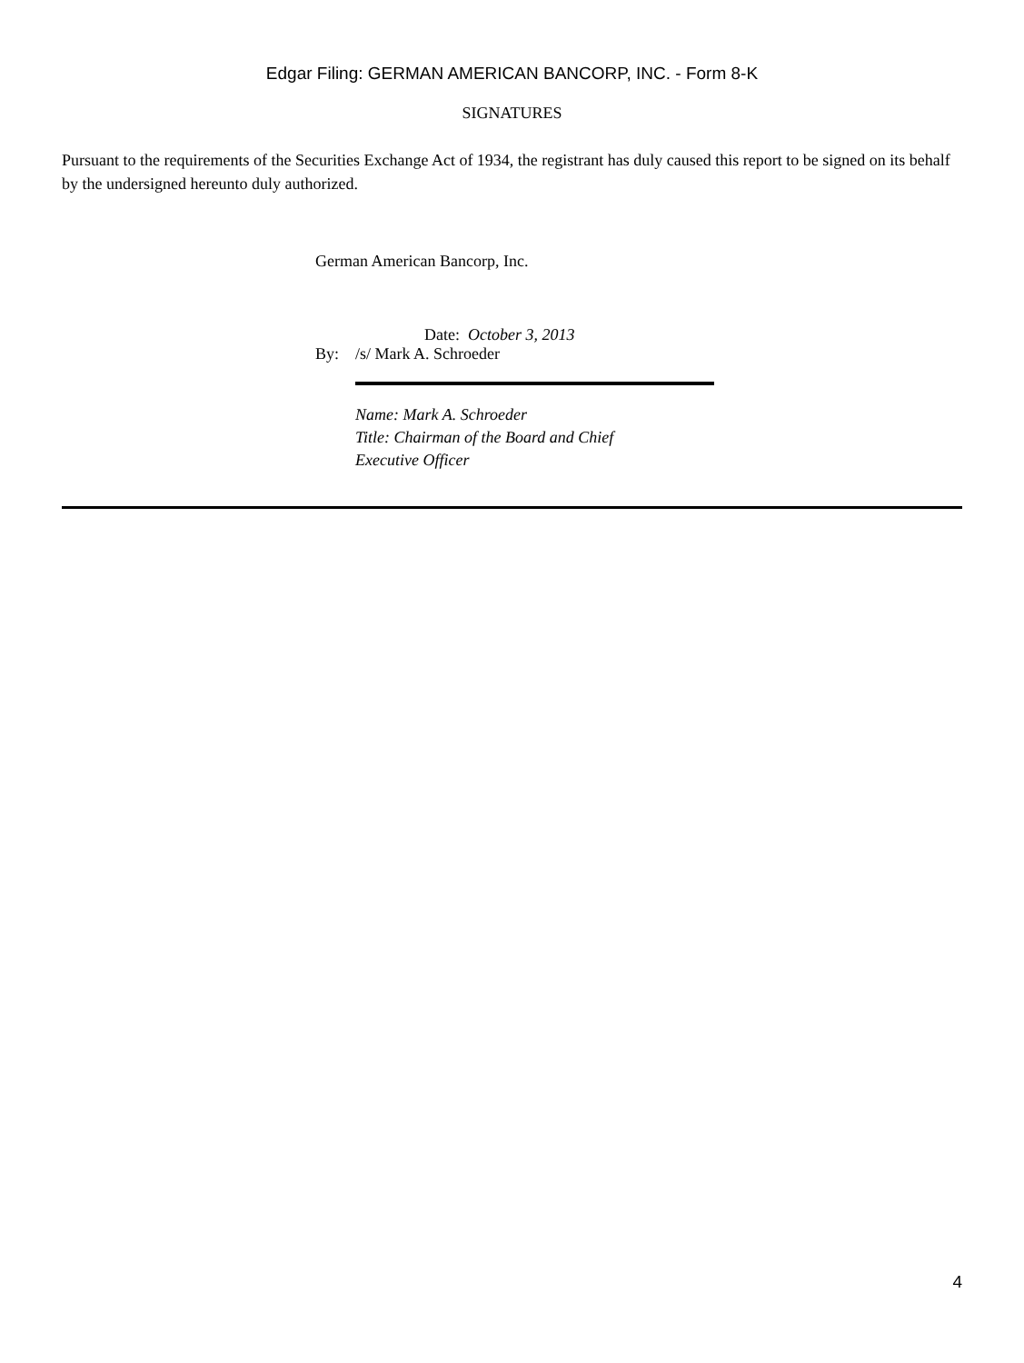Edgar Filing: GERMAN AMERICAN BANCORP, INC. - Form 8-K
SIGNATURES
Pursuant to the requirements of the Securities Exchange Act of 1934, the registrant has duly caused this report to be signed on its behalf by the undersigned hereunto duly authorized.
German American Bancorp, Inc.
Date: October 3, 2013
By: /s/ Mark A. Schroeder
Name: Mark A. Schroeder
Title: Chairman of the Board and Chief Executive Officer
4